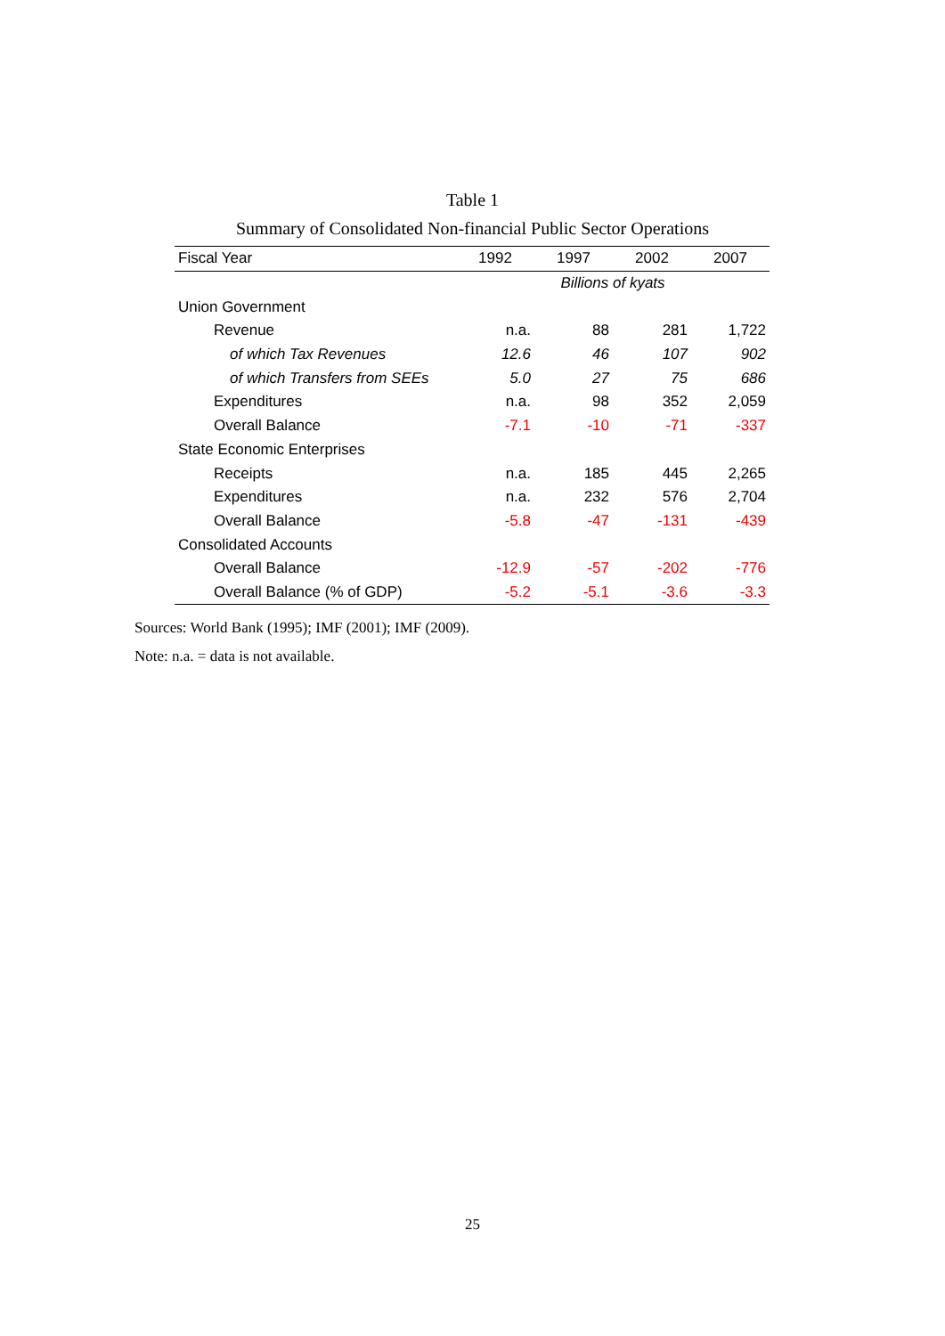Table 1
Summary of Consolidated Non-financial Public Sector Operations
| Fiscal Year | 1992 | 1997 | 2002 | 2007 |
| --- | --- | --- | --- | --- |
| | | Billions of kyats | | |
| Union Government | | | | |
| Revenue | n.a. | 88 | 281 | 1,722 |
| of which Tax Revenues | 12.6 | 46 | 107 | 902 |
| of which Transfers from SEEs | 5.0 | 27 | 75 | 686 |
| Expenditures | n.a. | 98 | 352 | 2,059 |
| Overall Balance | -7.1 | -10 | -71 | -337 |
| State Economic Enterprises | | | | |
| Receipts | n.a. | 185 | 445 | 2,265 |
| Expenditures | n.a. | 232 | 576 | 2,704 |
| Overall Balance | -5.8 | -47 | -131 | -439 |
| Consolidated Accounts | | | | |
| Overall Balance | -12.9 | -57 | -202 | -776 |
| Overall Balance (% of GDP) | -5.2 | -5.1 | -3.6 | -3.3 |
Sources: World Bank (1995); IMF (2001); IMF (2009).
Note: n.a. = data is not available.
25